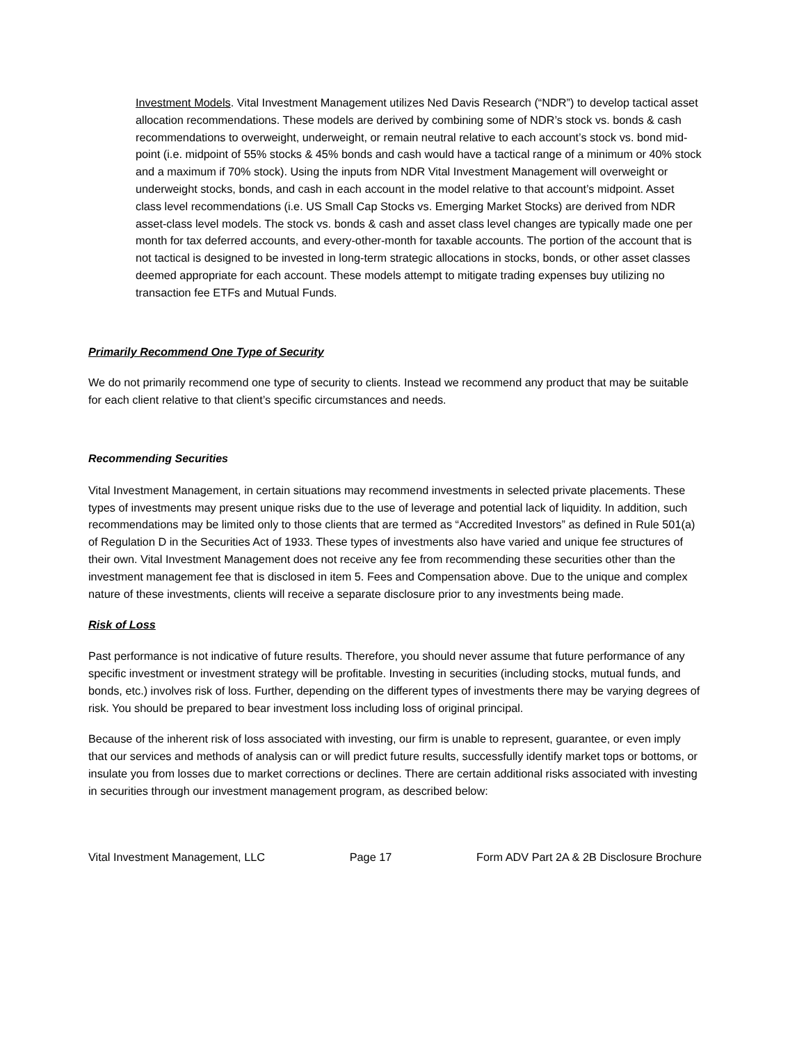Investment Models. Vital Investment Management utilizes Ned Davis Research (“NDR”) to develop tactical asset allocation recommendations. These models are derived by combining some of NDR’s stock vs. bonds & cash recommendations to overweight, underweight, or remain neutral relative to each account’s stock vs. bond mid-point (i.e. midpoint of 55% stocks & 45% bonds and cash would have a tactical range of a minimum or 40% stock and a maximum if 70% stock). Using the inputs from NDR Vital Investment Management will overweight or underweight stocks, bonds, and cash in each account in the model relative to that account’s midpoint. Asset class level recommendations (i.e. US Small Cap Stocks vs. Emerging Market Stocks) are derived from NDR asset-class level models. The stock vs. bonds & cash and asset class level changes are typically made one per month for tax deferred accounts, and every-other-month for taxable accounts. The portion of the account that is not tactical is designed to be invested in long-term strategic allocations in stocks, bonds, or other asset classes deemed appropriate for each account. These models attempt to mitigate trading expenses buy utilizing no transaction fee ETFs and Mutual Funds.
Primarily Recommend One Type of Security
We do not primarily recommend one type of security to clients. Instead we recommend any product that may be suitable for each client relative to that client’s specific circumstances and needs.
Recommending Securities
Vital Investment Management, in certain situations may recommend investments in selected private placements. These types of investments may present unique risks due to the use of leverage and potential lack of liquidity. In addition, such recommendations may be limited only to those clients that are termed as “Accredited Investors” as defined in Rule 501(a) of Regulation D in the Securities Act of 1933. These types of investments also have varied and unique fee structures of their own. Vital Investment Management does not receive any fee from recommending these securities other than the investment management fee that is disclosed in item 5. Fees and Compensation above. Due to the unique and complex nature of these investments, clients will receive a separate disclosure prior to any investments being made.
Risk of Loss
Past performance is not indicative of future results. Therefore, you should never assume that future performance of any specific investment or investment strategy will be profitable. Investing in securities (including stocks, mutual funds, and bonds, etc.) involves risk of loss. Further, depending on the different types of investments there may be varying degrees of risk. You should be prepared to bear investment loss including loss of original principal.
Because of the inherent risk of loss associated with investing, our firm is unable to represent, guarantee, or even imply that our services and methods of analysis can or will predict future results, successfully identify market tops or bottoms, or insulate you from losses due to market corrections or declines. There are certain additional risks associated with investing in securities through our investment management program, as described below:
Vital Investment Management, LLC Page 17 Form ADV Part 2A & 2B Disclosure Brochure